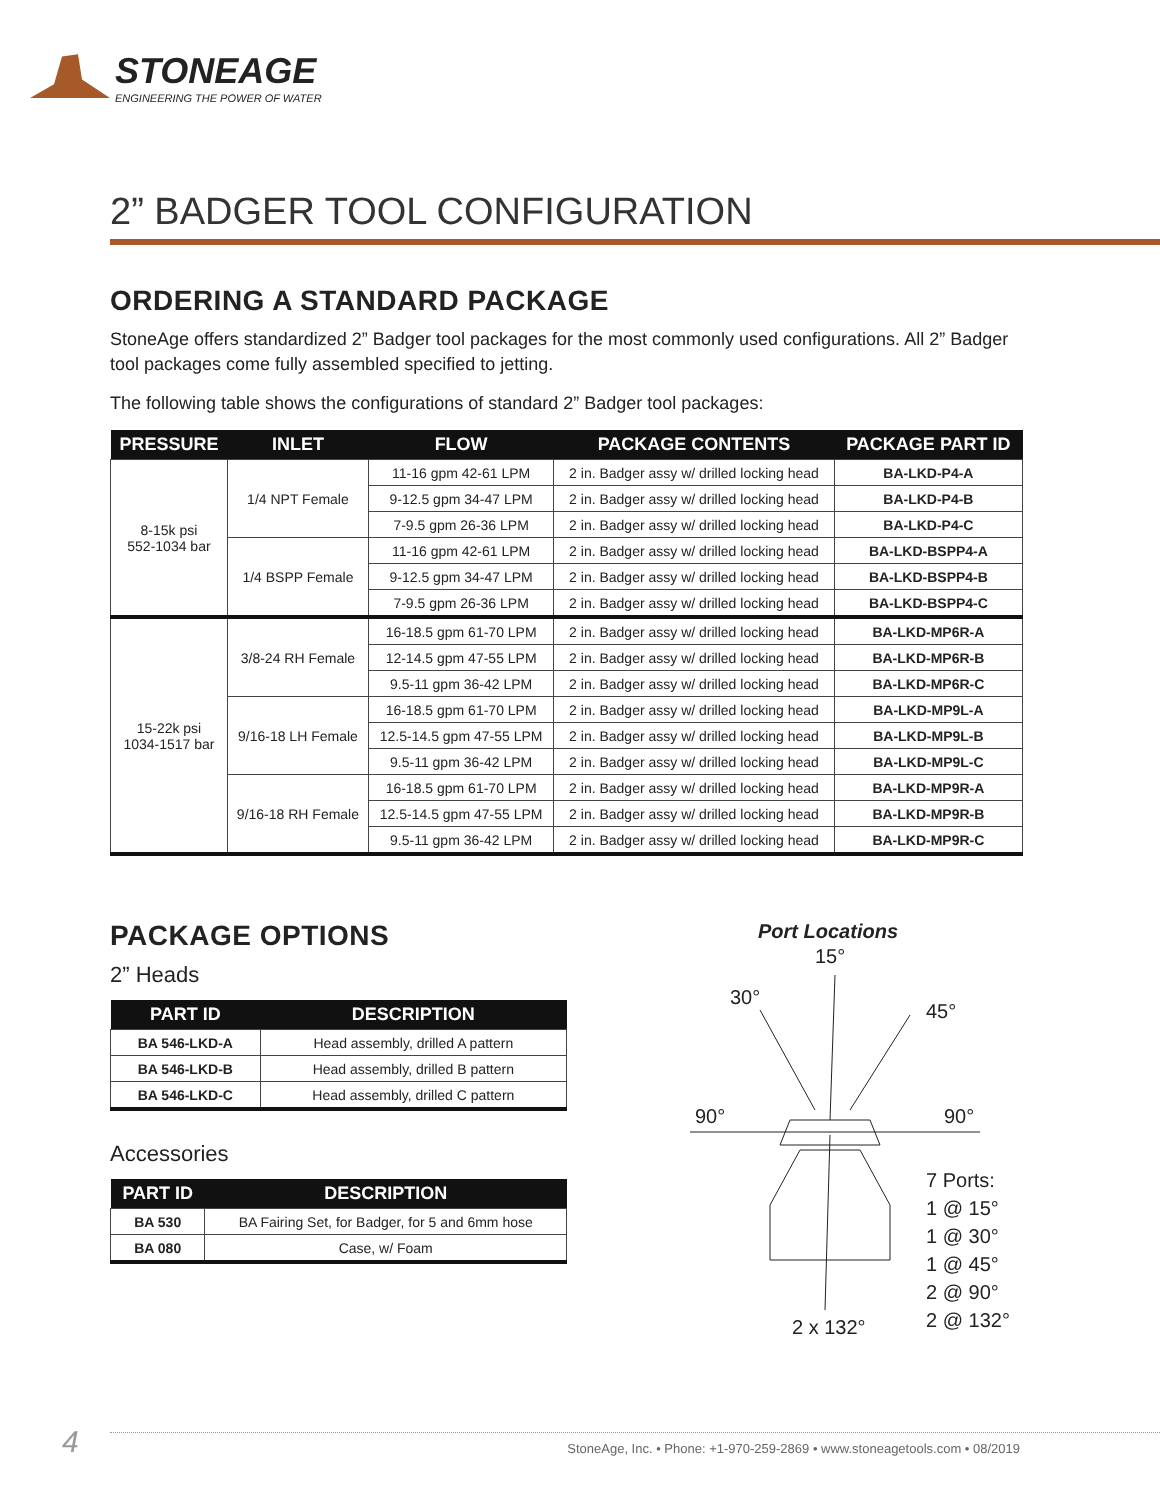STONEAGE
ENGINEERING THE POWER OF WATER
2” BADGER TOOL CONFIGURATION
ORDERING A STANDARD PACKAGE
StoneAge offers standardized 2” Badger tool packages for the most commonly used configurations. All 2” Badger tool packages come fully assembled specified to jetting.
The following table shows the configurations of standard 2” Badger tool packages:
| PRESSURE | INLET | FLOW | PACKAGE CONTENTS | PACKAGE PART ID |
| --- | --- | --- | --- | --- |
| 8-15k psi 552-1034 bar | 1/4 NPT Female | 11-16 gpm 42-61 LPM | 2 in. Badger assy w/ drilled locking head | BA-LKD-P4-A |
| | | 9-12.5 gpm 34-47 LPM | 2 in. Badger assy w/ drilled locking head | BA-LKD-P4-B |
| | | 7-9.5 gpm 26-36 LPM | 2 in. Badger assy w/ drilled locking head | BA-LKD-P4-C |
| | 1/4 BSPP Female | 11-16 gpm 42-61 LPM | 2 in. Badger assy w/ drilled locking head | BA-LKD-BSPP4-A |
| | | 9-12.5 gpm 34-47 LPM | 2 in. Badger assy w/ drilled locking head | BA-LKD-BSPP4-B |
| | | 7-9.5 gpm 26-36 LPM | 2 in. Badger assy w/ drilled locking head | BA-LKD-BSPP4-C |
| 15-22k psi 1034-1517 bar | 3/8-24 RH Female | 16-18.5 gpm 61-70 LPM | 2 in. Badger assy w/ drilled locking head | BA-LKD-MP6R-A |
| | | 12-14.5 gpm 47-55 LPM | 2 in. Badger assy w/ drilled locking head | BA-LKD-MP6R-B |
| | | 9.5-11 gpm 36-42 LPM | 2 in. Badger assy w/ drilled locking head | BA-LKD-MP6R-C |
| | 9/16-18 LH Female | 16-18.5 gpm 61-70 LPM | 2 in. Badger assy w/ drilled locking head | BA-LKD-MP9L-A |
| | | 12.5-14.5 gpm 47-55 LPM | 2 in. Badger assy w/ drilled locking head | BA-LKD-MP9L-B |
| | | 9.5-11 gpm 36-42 LPM | 2 in. Badger assy w/ drilled locking head | BA-LKD-MP9L-C |
| | 9/16-18 RH Female | 16-18.5 gpm 61-70 LPM | 2 in. Badger assy w/ drilled locking head | BA-LKD-MP9R-A |
| | | 12.5-14.5 gpm 47-55 LPM | 2 in. Badger assy w/ drilled locking head | BA-LKD-MP9R-B |
| | | 9.5-11 gpm 36-42 LPM | 2 in. Badger assy w/ drilled locking head | BA-LKD-MP9R-C |
PACKAGE OPTIONS
2” Heads
| PART ID | DESCRIPTION |
| --- | --- |
| BA 546-LKD-A | Head assembly, drilled A pattern |
| BA 546-LKD-B | Head assembly, drilled B pattern |
| BA 546-LKD-C | Head assembly, drilled C pattern |
Accessories
| PART ID | DESCRIPTION |
| --- | --- |
| BA 530 | BA Fairing Set, for Badger, for 5 and 6mm hose |
| BA 080 | Case, w/ Foam |
Port Locations
15°
30°
45°
90° 90°
7 Ports:
1 @ 15°
1 @ 30°
1 @ 45°
2 @ 90°
2 @ 132°
2 x 132°
4 StoneAge, Inc. • Phone: +1-970-259-2869 • www.stoneagetools.com • 08/2019